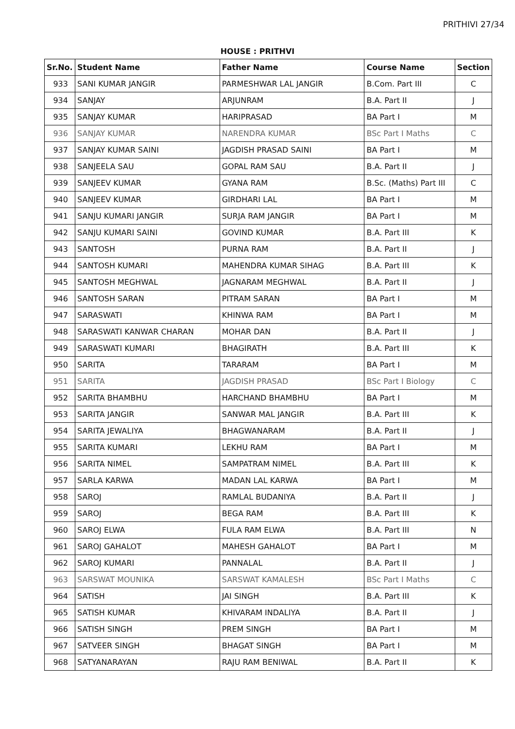PRITHIVI 27/34
HOUSE : PRITHVI
| Sr.No. | Student Name | Father Name | Course Name | Section |
| --- | --- | --- | --- | --- |
| 933 | SANI KUMAR JANGIR | PARMESHWAR LAL JANGIR | B.Com. Part III | C |
| 934 | SANJAY | ARJUNRAM | B.A. Part II | J |
| 935 | SANJAY KUMAR | HARIPRASAD | BA Part I | M |
| 936 | SANJAY KUMAR | NARENDRA KUMAR | BSc Part I Maths | C |
| 937 | SANJAY KUMAR SAINI | JAGDISH PRASAD SAINI | BA Part I | M |
| 938 | SANJEELA SAU | GOPAL RAM SAU | B.A. Part II | J |
| 939 | SANJEEV KUMAR | GYANA RAM | B.Sc. (Maths) Part III | C |
| 940 | SANJEEV KUMAR | GIRDHARI LAL | BA Part I | M |
| 941 | SANJU KUMARI JANGIR | SURJA RAM JANGIR | BA Part I | M |
| 942 | SANJU KUMARI SAINI | GOVIND KUMAR | B.A. Part III | K |
| 943 | SANTOSH | PURNA RAM | B.A. Part II | J |
| 944 | SANTOSH KUMARI | MAHENDRA KUMAR SIHAG | B.A. Part III | K |
| 945 | SANTOSH MEGHWAL | JAGNARAM MEGHWAL | B.A. Part II | J |
| 946 | SANTOSH SARAN | PITRAM SARAN | BA Part I | M |
| 947 | SARASWATI | KHINWA RAM | BA Part I | M |
| 948 | SARASWATI KANWAR CHARAN | MOHAR DAN | B.A. Part II | J |
| 949 | SARASWATI KUMARI | BHAGIRATH | B.A. Part III | K |
| 950 | SARITA | TARARAM | BA Part I | M |
| 951 | SARITA | JAGDISH PRASAD | BSc Part I Biology | C |
| 952 | SARITA BHAMBHU | HARCHAND BHAMBHU | BA Part I | M |
| 953 | SARITA JANGIR | SANWAR MAL JANGIR | B.A. Part III | K |
| 954 | SARITA JEWALIYA | BHAGWANARAM | B.A. Part II | J |
| 955 | SARITA KUMARI | LEKHU RAM | BA Part I | M |
| 956 | SARITA NIMEL | SAMPATRAM NIMEL | B.A. Part III | K |
| 957 | SARLA KARWA | MADAN LAL KARWA | BA Part I | M |
| 958 | SAROJ | RAMLAL BUDANIYA | B.A. Part II | J |
| 959 | SAROJ | BEGA RAM | B.A. Part III | K |
| 960 | SAROJ ELWA | FULA RAM ELWA | B.A. Part III | N |
| 961 | SAROJ GAHALOT | MAHESH GAHALOT | BA Part I | M |
| 962 | SAROJ KUMARI | PANNALAL | B.A. Part II | J |
| 963 | SARSWAT MOUNIKA | SARSWAT KAMALESH | BSc Part I Maths | C |
| 964 | SATISH | JAI SINGH | B.A. Part III | K |
| 965 | SATISH KUMAR | KHIVARAM INDALIYA | B.A. Part II | J |
| 966 | SATISH SINGH | PREM SINGH | BA Part I | M |
| 967 | SATVEER SINGH | BHAGAT SINGH | BA Part I | M |
| 968 | SATYANARAYAN | RAJU RAM BENIWAL | B.A. Part II | K |